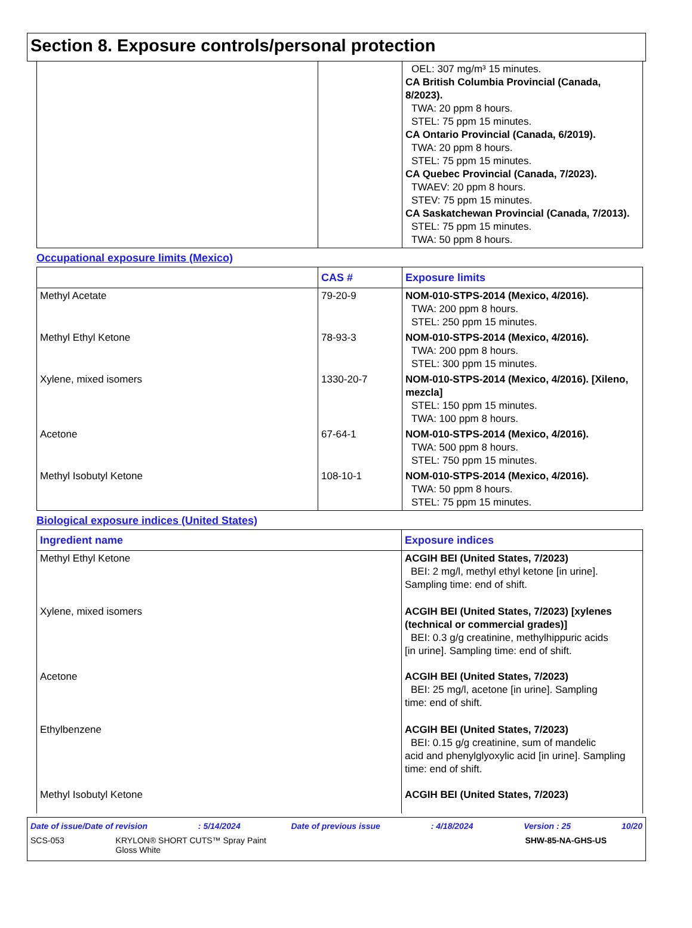Section 8. Exposure controls/personal protection
| | | OEL: 307 mg/m³ 15 minutes. CA British Columbia Provincial (Canada, 8/2023). TWA: 20 ppm 8 hours. STEL: 75 ppm 15 minutes. CA Ontario Provincial (Canada, 6/2019). TWA: 20 ppm 8 hours. STEL: 75 ppm 15 minutes. CA Quebec Provincial (Canada, 7/2023). TWAEV: 20 ppm 8 hours. STEV: 75 ppm 15 minutes. CA Saskatchewan Provincial (Canada, 7/2013). STEL: 75 ppm 15 minutes. TWA: 50 ppm 8 hours. |
Occupational exposure limits (Mexico)
| | CAS # | Exposure limits |
| --- | --- | --- |
| Methyl Acetate | 79-20-9 | NOM-010-STPS-2014 (Mexico, 4/2016). TWA: 200 ppm 8 hours. STEL: 250 ppm 15 minutes. |
| Methyl Ethyl Ketone | 78-93-3 | NOM-010-STPS-2014 (Mexico, 4/2016). TWA: 200 ppm 8 hours. STEL: 300 ppm 15 minutes. |
| Xylene, mixed isomers | 1330-20-7 | NOM-010-STPS-2014 (Mexico, 4/2016). [Xileno, mezcla] STEL: 150 ppm 15 minutes. TWA: 100 ppm 8 hours. |
| Acetone | 67-64-1 | NOM-010-STPS-2014 (Mexico, 4/2016). TWA: 500 ppm 8 hours. STEL: 750 ppm 15 minutes. |
| Methyl Isobutyl Ketone | 108-10-1 | NOM-010-STPS-2014 (Mexico, 4/2016). TWA: 50 ppm 8 hours. STEL: 75 ppm 15 minutes. |
Biological exposure indices (United States)
| Ingredient name | Exposure indices |
| --- | --- |
| Methyl Ethyl Ketone | ACGIH BEI (United States, 7/2023) BEI: 2 mg/l, methyl ethyl ketone [in urine]. Sampling time: end of shift. |
| Xylene, mixed isomers | ACGIH BEI (United States, 7/2023) [xylenes (technical or commercial grades)] BEI: 0.3 g/g creatinine, methylhippuric acids [in urine]. Sampling time: end of shift. |
| Acetone | ACGIH BEI (United States, 7/2023) BEI: 25 mg/l, acetone [in urine]. Sampling time: end of shift. |
| Ethylbenzene | ACGIH BEI (United States, 7/2023) BEI: 0.15 g/g creatinine, sum of mandelic acid and phenylglyoxylic acid [in urine]. Sampling time: end of shift. |
| Methyl Isobutyl Ketone | ACGIH BEI (United States, 7/2023) |
Date of issue/Date of revision: 5/14/2024 Date of previous issue: 4/18/2024 Version : 25 10/20
SCS-053 KRYLON® SHORT CUTS™ Spray Paint
Gloss White SHW-85-NA-GHS-US